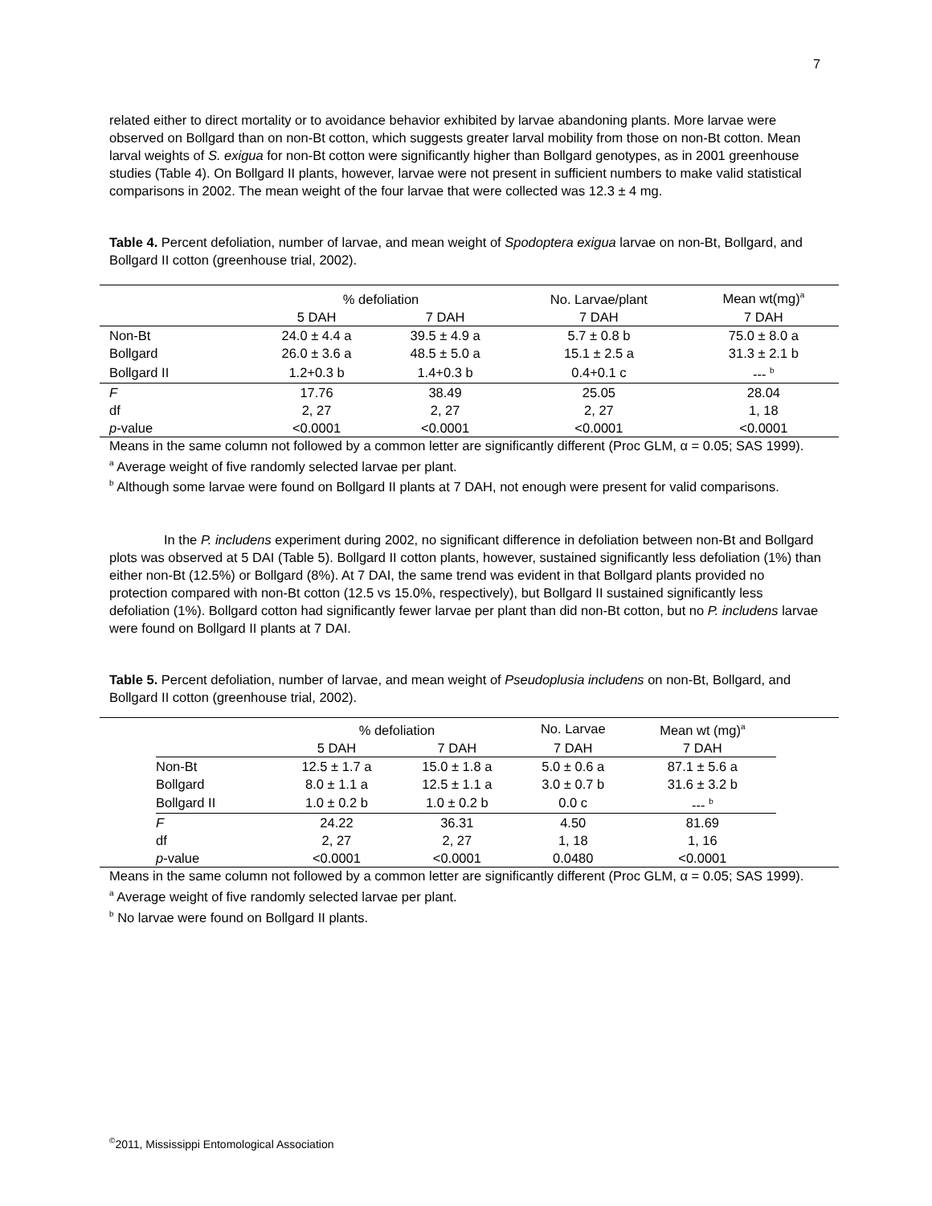7
related either to direct mortality or to avoidance behavior exhibited by larvae abandoning plants. More larvae were observed on Bollgard than on non-Bt cotton, which suggests greater larval mobility from those on non-Bt cotton. Mean larval weights of S. exigua for non-Bt cotton were significantly higher than Bollgard genotypes, as in 2001 greenhouse studies (Table 4). On Bollgard II plants, however, larvae were not present in sufficient numbers to make valid statistical comparisons in 2002. The mean weight of the four larvae that were collected was 12.3 ± 4 mg.
Table 4. Percent defoliation, number of larvae, and mean weight of Spodoptera exigua larvae on non-Bt, Bollgard, and Bollgard II cotton (greenhouse trial, 2002).
| | % defoliation | | No. Larvae/plant | Mean wt(mg)<sup>a</sup> |
| | 5 DAH | 7 DAH | 7 DAH | 7 DAH |
| Non-Bt | 24.0 ± 4.4 a | 39.5 ± 4.9 a | 5.7 ± 0.8 b | 75.0 ± 8.0 a |
| Bollgard | 26.0 ± 3.6 a | 48.5 ± 5.0 a | 15.1 ± 2.5 a | 31.3 ± 2.1 b |
| Bollgard II | 1.2+0.3 b | 1.4+0.3 b | 0.4+0.1 c | --- <sup>b</sup> |
| F | 17.76 | 38.49 | 25.05 | 28.04 |
| df | 2, 27 | 2, 27 | 2, 27 | 1, 18 |
| p -value | <0.0001 | <0.0001 | <0.0001 | <0.0001 |
Means in the same column not followed by a common letter are significantly different (Proc GLM, α = 0.05; SAS 1999).
<sup>a</sup> Average weight of five randomly selected larvae per plant.
<sup>b</sup> Although some larvae were found on Bollgard II plants at 7 DAH, not enough were present for valid comparisons.
In the P. includens experiment during 2002, no significant difference in defoliation between non-Bt and Bollgard plots was observed at 5 DAI (Table 5). Bollgard II cotton plants, however, sustained significantly less defoliation (1%) than either non-Bt (12.5%) or Bollgard (8%). At 7 DAI, the same trend was evident in that Bollgard plants provided no protection compared with non-Bt cotton (12.5 vs 15.0%, respectively), but Bollgard II sustained significantly less defoliation (1%). Bollgard cotton had significantly fewer larvae per plant than did non-Bt cotton, but no P. includens larvae were found on Bollgard II plants at 7 DAI.
Table 5. Percent defoliation, number of larvae, and mean weight of Pseudoplusia includens on non-Bt, Bollgard, and Bollgard II cotton (greenhouse trial, 2002).
| | % defoliation | | No. Larvae | Mean wt (mg)<sup>a</sup> |
| | 5 DAH | 7 DAH | 7 DAH | 7 DAH |
| Non-Bt | 12.5 ± 1.7 a | 15.0 ± 1.8 a | 5.0 ± 0.6 a | 87.1 ± 5.6 a |
| Bollgard | 8.0 ± 1.1 a | 12.5 ± 1.1 a | 3.0 ± 0.7 b | 31.6 ± 3.2 b |
| Bollgard II | 1.0 ± 0.2 b | 1.0 ± 0.2 b | 0.0 c | --- <sup>b</sup> |
| F | 24.22 | 36.31 | 4.50 | 81.69 |
| df | 2, 27 | 2, 27 | 1, 18 | 1, 16 |
| p -value | <0.0001 | <0.0001 | 0.0480 | <0.0001 |
Means in the same column not followed by a common letter are significantly different (Proc GLM, α = 0.05; SAS 1999).
<sup>a</sup> Average weight of five randomly selected larvae per plant.
<sup>b</sup> No larvae were found on Bollgard II plants.
<sup>©</sup>2011, Mississippi Entomological Association